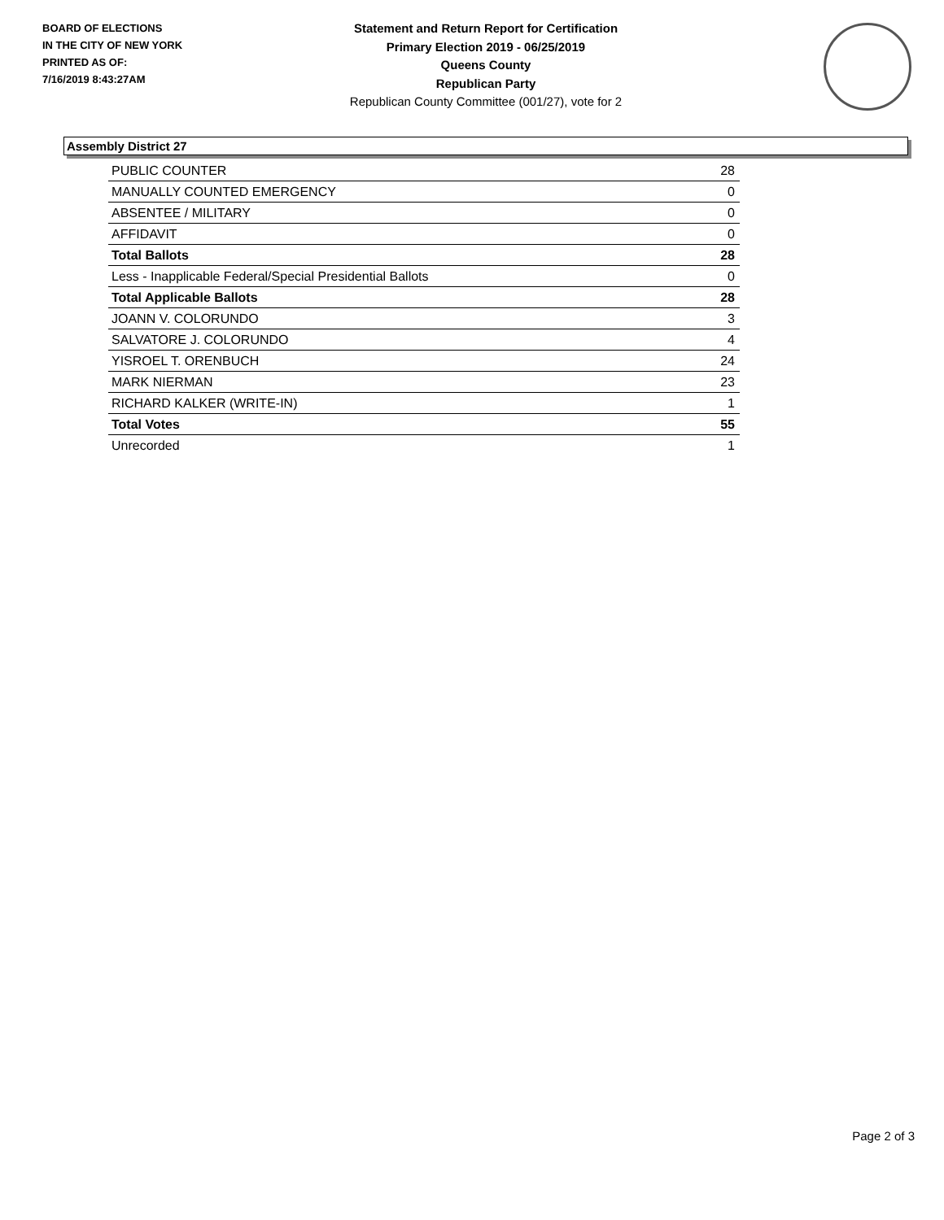BOARD OF ELECTIONS
IN THE CITY OF NEW YORK
PRINTED AS OF:
7/16/2019 8:43:27AM
Statement and Return Report for Certification
Primary Election 2019 - 06/25/2019
Queens County
Republican Party
Republican County Committee (001/27), vote for 2
Assembly District 27
| PUBLIC COUNTER | 28 |
| MANUALLY COUNTED EMERGENCY | 0 |
| ABSENTEE / MILITARY | 0 |
| AFFIDAVIT | 0 |
| Total Ballots | 28 |
| Less - Inapplicable Federal/Special Presidential Ballots | 0 |
| Total Applicable Ballots | 28 |
| JOANN V. COLORUNDO | 3 |
| SALVATORE J. COLORUNDO | 4 |
| YISROEL T. ORENBUCH | 24 |
| MARK NIERMAN | 23 |
| RICHARD KALKER (WRITE-IN) | 1 |
| Total Votes | 55 |
| Unrecorded | 1 |
Page 2 of 3